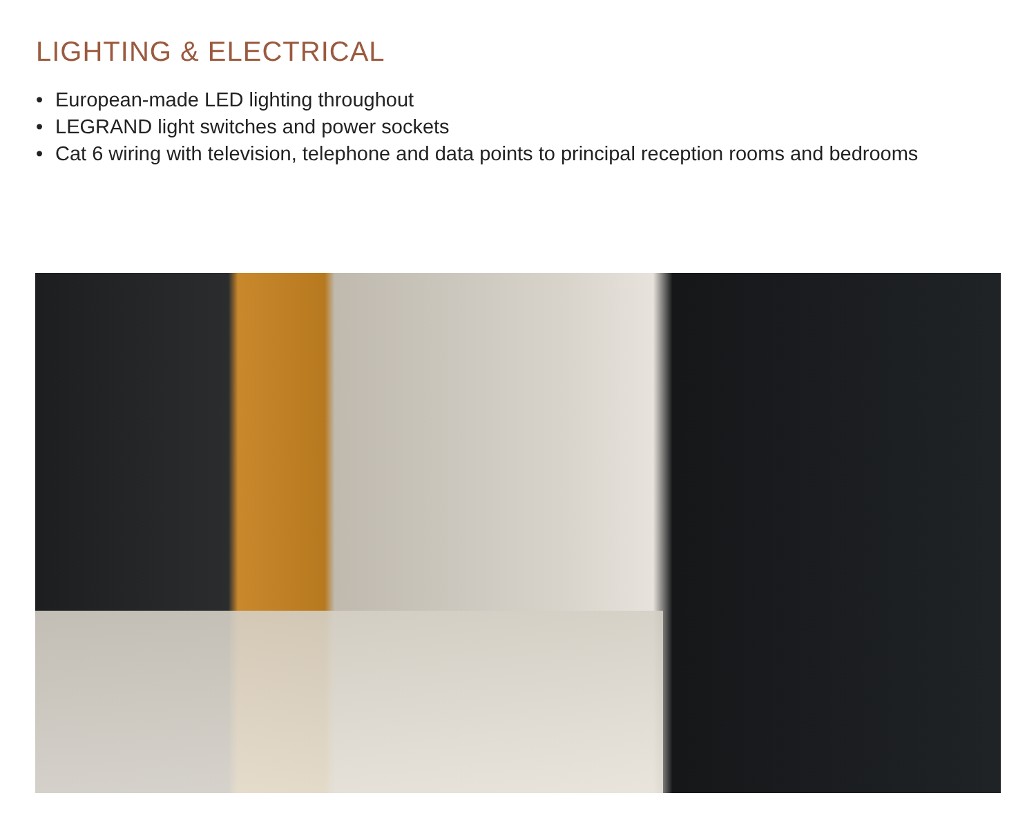LIGHTING & ELECTRICAL
• European-made LED lighting throughout
• LEGRAND light switches and power sockets
• Cat 6 wiring with television, telephone and data points to principal reception rooms and bedrooms